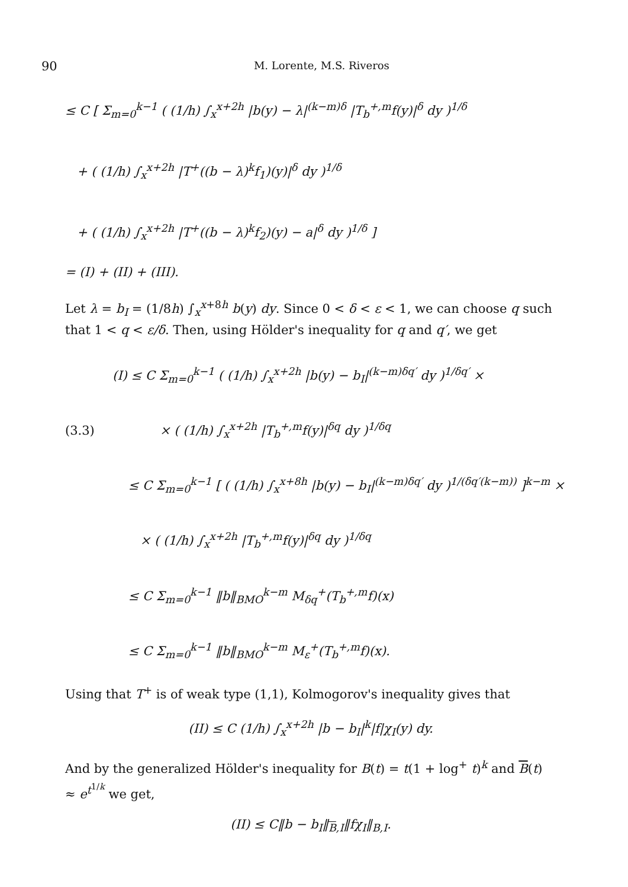90
M. Lorente, M.S. Riveros
≤ C [ Σ<sub>m=0</sub><sup>k−1</sup> ( (1/h) ∫<sub>x</sub><sup>x+2h</sup> |b(y) − λ|<sup>(k−m)δ</sup> |T<sub>b</sub><sup>+,m</sup>f(y)|<sup>δ</sup> dy )<sup>1/δ</sup>
+ ( (1/h) ∫<sub>x</sub><sup>x+2h</sup> |T<sup>+</sup>((b − λ)<sup>k</sup>f<sub>1</sub>)(y)|<sup>δ</sup> dy )<sup>1/δ</sup>
+ ( (1/h) ∫<sub>x</sub><sup>x+2h</sup> |T<sup>+</sup>((b − λ)<sup>k</sup>f<sub>2</sub>)(y) − a|<sup>δ</sup> dy )<sup>1/δ</sup> ]
= (I) + (II) + (III).
Let λ = b<sub>I</sub> = (1/8h) ∫<sub>x</sub><sup>x+8h</sup> b(y) dy. Since 0 < δ < ε < 1, we can choose q such that 1 < q < ε/δ. Then, using Hölder's inequality for q and q′, we get
(I) ≤ C Σ<sub>m=0</sub><sup>k−1</sup> ( (1/h) ∫<sub>x</sub><sup>x+2h</sup> |b(y) − b<sub>I</sub>|<sup>(k−m)δq′</sup> dy )<sup>1/δq′</sup> ×
(3.3) × ( (1/h) ∫<sub>x</sub><sup>x+2h</sup> |T<sub>b</sub><sup>+,m</sup>f(y)|<sup>δq</sup> dy )<sup>1/δq</sup>
≤ C Σ<sub>m=0</sub><sup>k−1</sup> [ ( (1/h) ∫<sub>x</sub><sup>x+8h</sup> |b(y) − b<sub>I</sub>|<sup>(k−m)δq′</sup> dy )<sup>1/(δq′(k−m))</sup> ]<sup>k−m</sup> ×
× ( (1/h) ∫<sub>x</sub><sup>x+2h</sup> |T<sub>b</sub><sup>+,m</sup>f(y)|<sup>δq</sup> dy )<sup>1/δq</sup>
≤ C Σ<sub>m=0</sub><sup>k−1</sup> ‖b‖<sub>BMO</sub><sup>k−m</sup> M<sub>δq</sub><sup>+</sup>(T<sub>b</sub><sup>+,m</sup>f)(x)
≤ C Σ<sub>m=0</sub><sup>k−1</sup> ‖b‖<sub>BMO</sub><sup>k−m</sup> M<sub>ε</sub><sup>+</sup>(T<sub>b</sub><sup>+,m</sup>f)(x).
Using that T<sup>+</sup> is of weak type (1,1), Kolmogorov's inequality gives that
(II) ≤ C (1/h) ∫<sub>x</sub><sup>x+2h</sup> |b − b<sub>I</sub>|<sup>k</sup>|f|χ<sub>I</sub>(y) dy.
And by the generalized Hölder's inequality for B(t) = t(1 + log<sup>+</sup> t)<sup>k</sup> and B(t) ≈ e<sup>t<sup>1/k</sup></sup> we get,
(II) ≤ C‖b − b<sub>I</sub>‖<sub>B,I</sub>‖fχ<sub>I</sub>‖<sub>B,I</sub>.